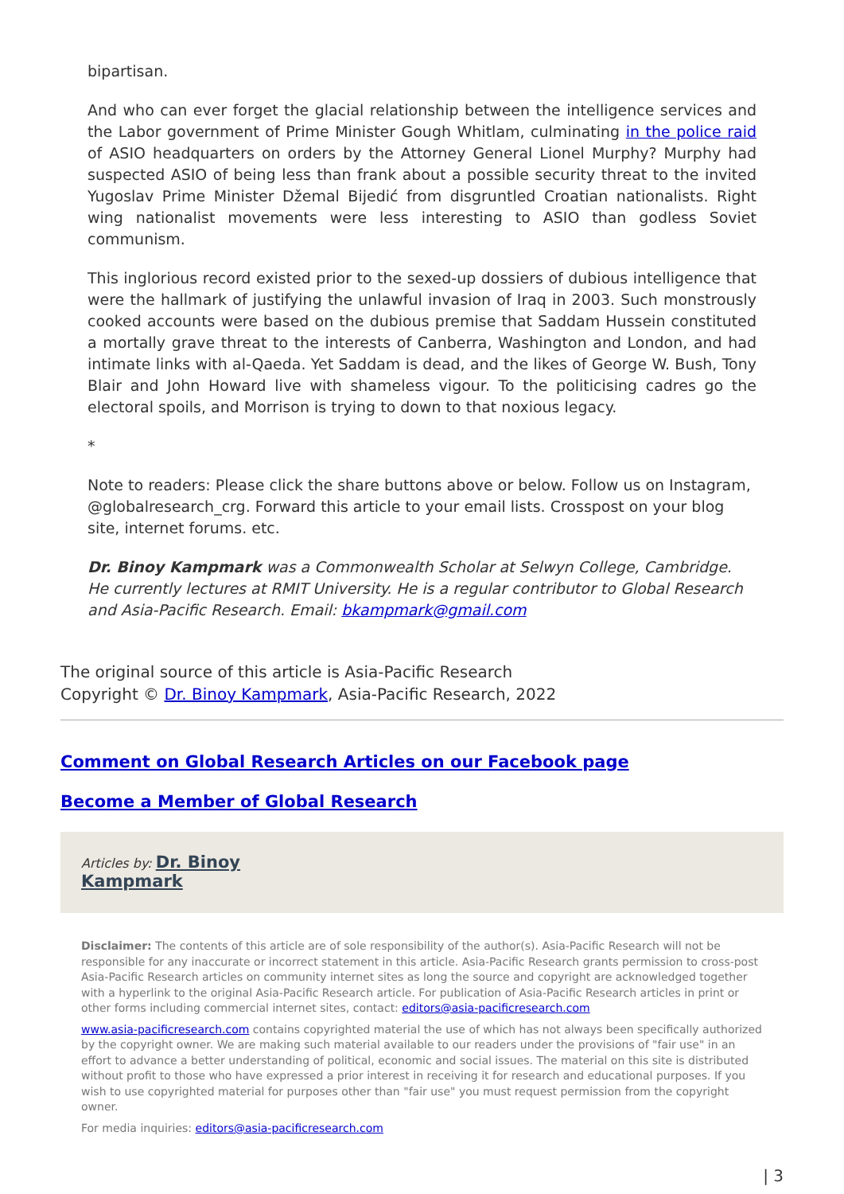bipartisan.
And who can ever forget the glacial relationship between the intelligence services and the Labor government of Prime Minister Gough Whitlam, culminating in the police raid of ASIO headquarters on orders by the Attorney General Lionel Murphy? Murphy had suspected ASIO of being less than frank about a possible security threat to the invited Yugoslav Prime Minister Džemal Bijedić from disgruntled Croatian nationalists. Right wing nationalist movements were less interesting to ASIO than godless Soviet communism.
This inglorious record existed prior to the sexed-up dossiers of dubious intelligence that were the hallmark of justifying the unlawful invasion of Iraq in 2003. Such monstrously cooked accounts were based on the dubious premise that Saddam Hussein constituted a mortally grave threat to the interests of Canberra, Washington and London, and had intimate links with al-Qaeda. Yet Saddam is dead, and the likes of George W. Bush, Tony Blair and John Howard live with shameless vigour. To the politicising cadres go the electoral spoils, and Morrison is trying to down to that noxious legacy.
*
Note to readers: Please click the share buttons above or below. Follow us on Instagram, @globalresearch_crg. Forward this article to your email lists. Crosspost on your blog site, internet forums. etc.
Dr. Binoy Kampmark was a Commonwealth Scholar at Selwyn College, Cambridge. He currently lectures at RMIT University. He is a regular contributor to Global Research and Asia-Pacific Research. Email: bkampmark@gmail.com
The original source of this article is Asia-Pacific Research
Copyright © Dr. Binoy Kampmark, Asia-Pacific Research, 2022
Comment on Global Research Articles on our Facebook page
Become a Member of Global Research
Articles by: Dr. Binoy
Kampmark
Disclaimer: The contents of this article are of sole responsibility of the author(s). Asia-Pacific Research will not be responsible for any inaccurate or incorrect statement in this article. Asia-Pacific Research grants permission to cross-post Asia-Pacific Research articles on community internet sites as long the source and copyright are acknowledged together with a hyperlink to the original Asia-Pacific Research article. For publication of Asia-Pacific Research articles in print or other forms including commercial internet sites, contact: editors@asia-pacificresearch.com
www.asia-pacificresearch.com contains copyrighted material the use of which has not always been specifically authorized by the copyright owner. We are making such material available to our readers under the provisions of "fair use" in an effort to advance a better understanding of political, economic and social issues. The material on this site is distributed without profit to those who have expressed a prior interest in receiving it for research and educational purposes. If you wish to use copyrighted material for purposes other than "fair use" you must request permission from the copyright owner.
For media inquiries: editors@asia-pacificresearch.com
| 3